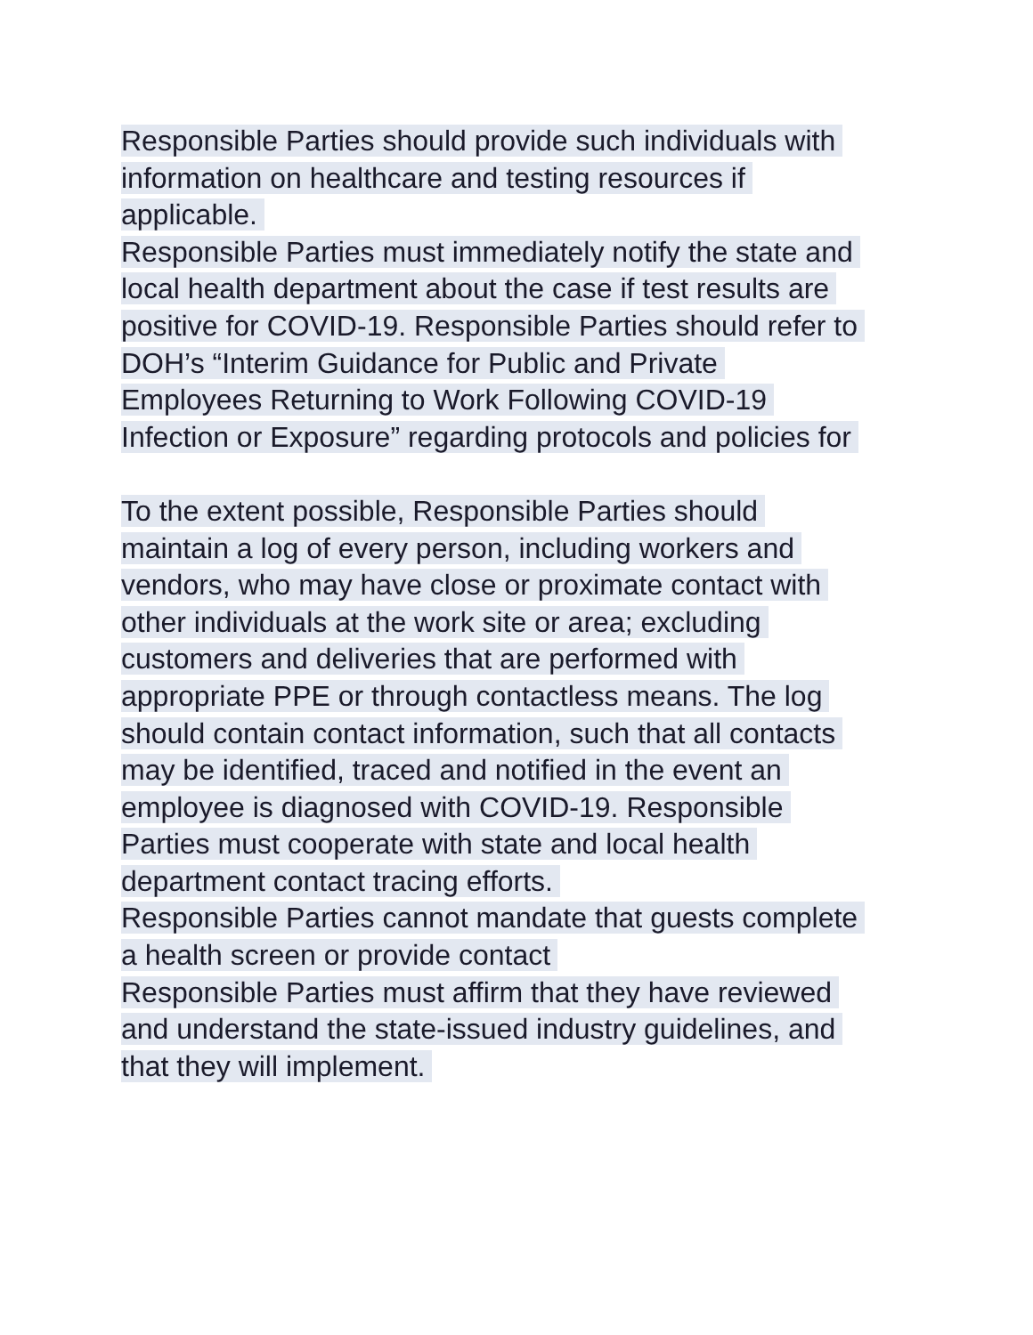Responsible Parties should provide such individuals with
information on healthcare and testing resources if
applicable.
Responsible Parties must immediately notify the state and
local health department about the case if test results are
positive for COVID-19. Responsible Parties should refer to
DOH’s “Interim Guidance for Public and Private
Employees Returning to Work Following COVID-19
Infection or Exposure” regarding protocols and policies for
To the extent possible, Responsible Parties should
maintain a log of every person, including workers and
vendors, who may have close or proximate contact with
other individuals at the work site or area; excluding
customers and deliveries that are performed with
appropriate PPE or through contactless means. The log
should contain contact information, such that all contacts
may be identified, traced and notified in the event an
employee is diagnosed with COVID-19. Responsible
Parties must cooperate with state and local health
department contact tracing efforts.
Responsible Parties cannot mandate that guests complete
a health screen or provide contact
Responsible Parties must affirm that they have reviewed
and understand the state-issued industry guidelines, and
that they will implement.